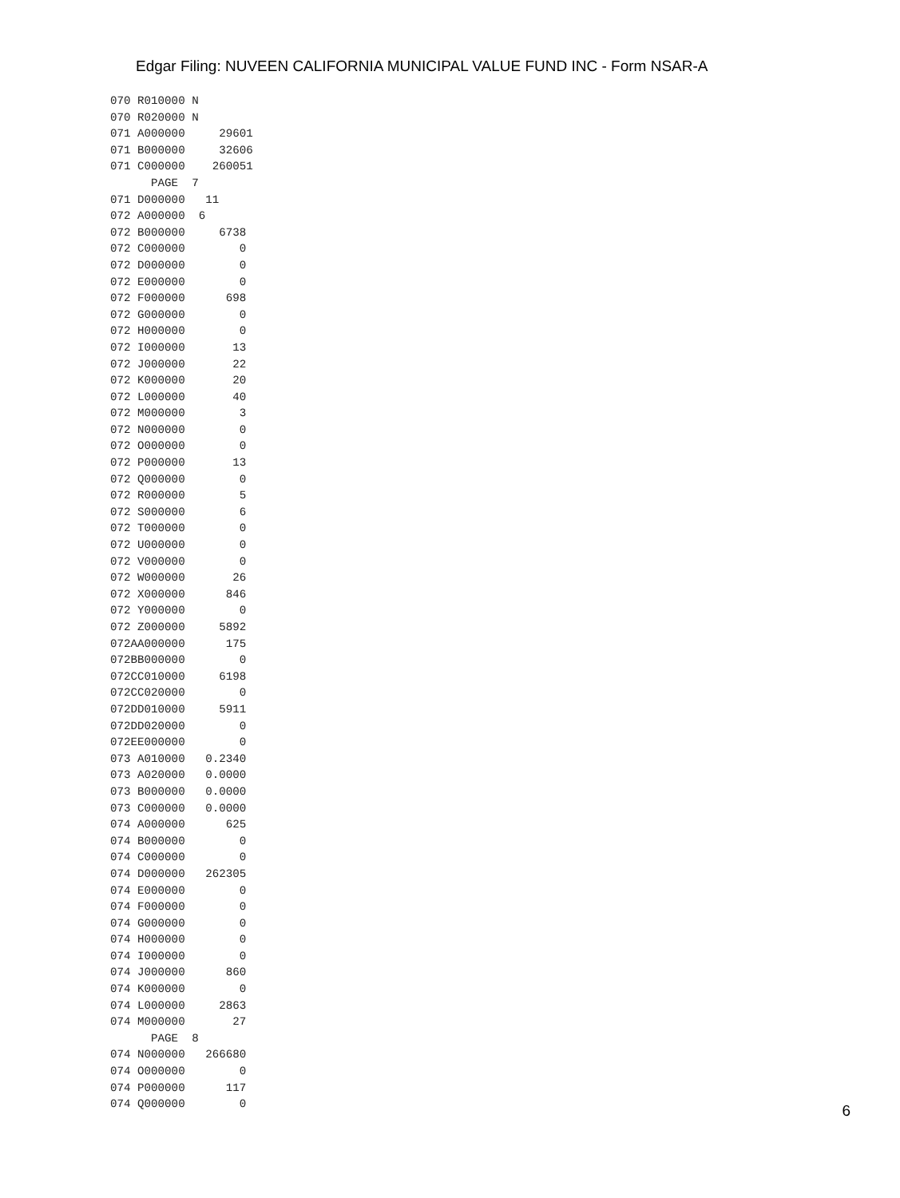Edgar Filing: NUVEEN CALIFORNIA MUNICIPAL VALUE FUND INC - Form NSAR-A
070 R010000 N
070 R020000 N
071 A000000     29601
071 B000000     32606
071 C000000    260051
      PAGE  7
071 D000000   11
072 A000000  6
072 B000000     6738
072 C000000        0
072 D000000        0
072 E000000        0
072 F000000      698
072 G000000        0
072 H000000        0
072 I000000       13
072 J000000       22
072 K000000       20
072 L000000       40
072 M000000        3
072 N000000        0
072 O000000        0
072 P000000       13
072 Q000000        0
072 R000000        5
072 S000000        6
072 T000000        0
072 U000000        0
072 V000000        0
072 W000000       26
072 X000000      846
072 Y000000        0
072 Z000000     5892
072AA000000      175
072BB000000        0
072CC010000     6198
072CC020000        0
072DD010000     5911
072DD020000        0
072EE000000        0
073 A010000   0.2340
073 A020000   0.0000
073 B000000   0.0000
073 C000000   0.0000
074 A000000      625
074 B000000        0
074 C000000        0
074 D000000   262305
074 E000000        0
074 F000000        0
074 G000000        0
074 H000000        0
074 I000000        0
074 J000000      860
074 K000000        0
074 L000000     2863
074 M000000       27
      PAGE  8
074 N000000   266680
074 O000000        0
074 P000000      117
074 Q000000        0
6